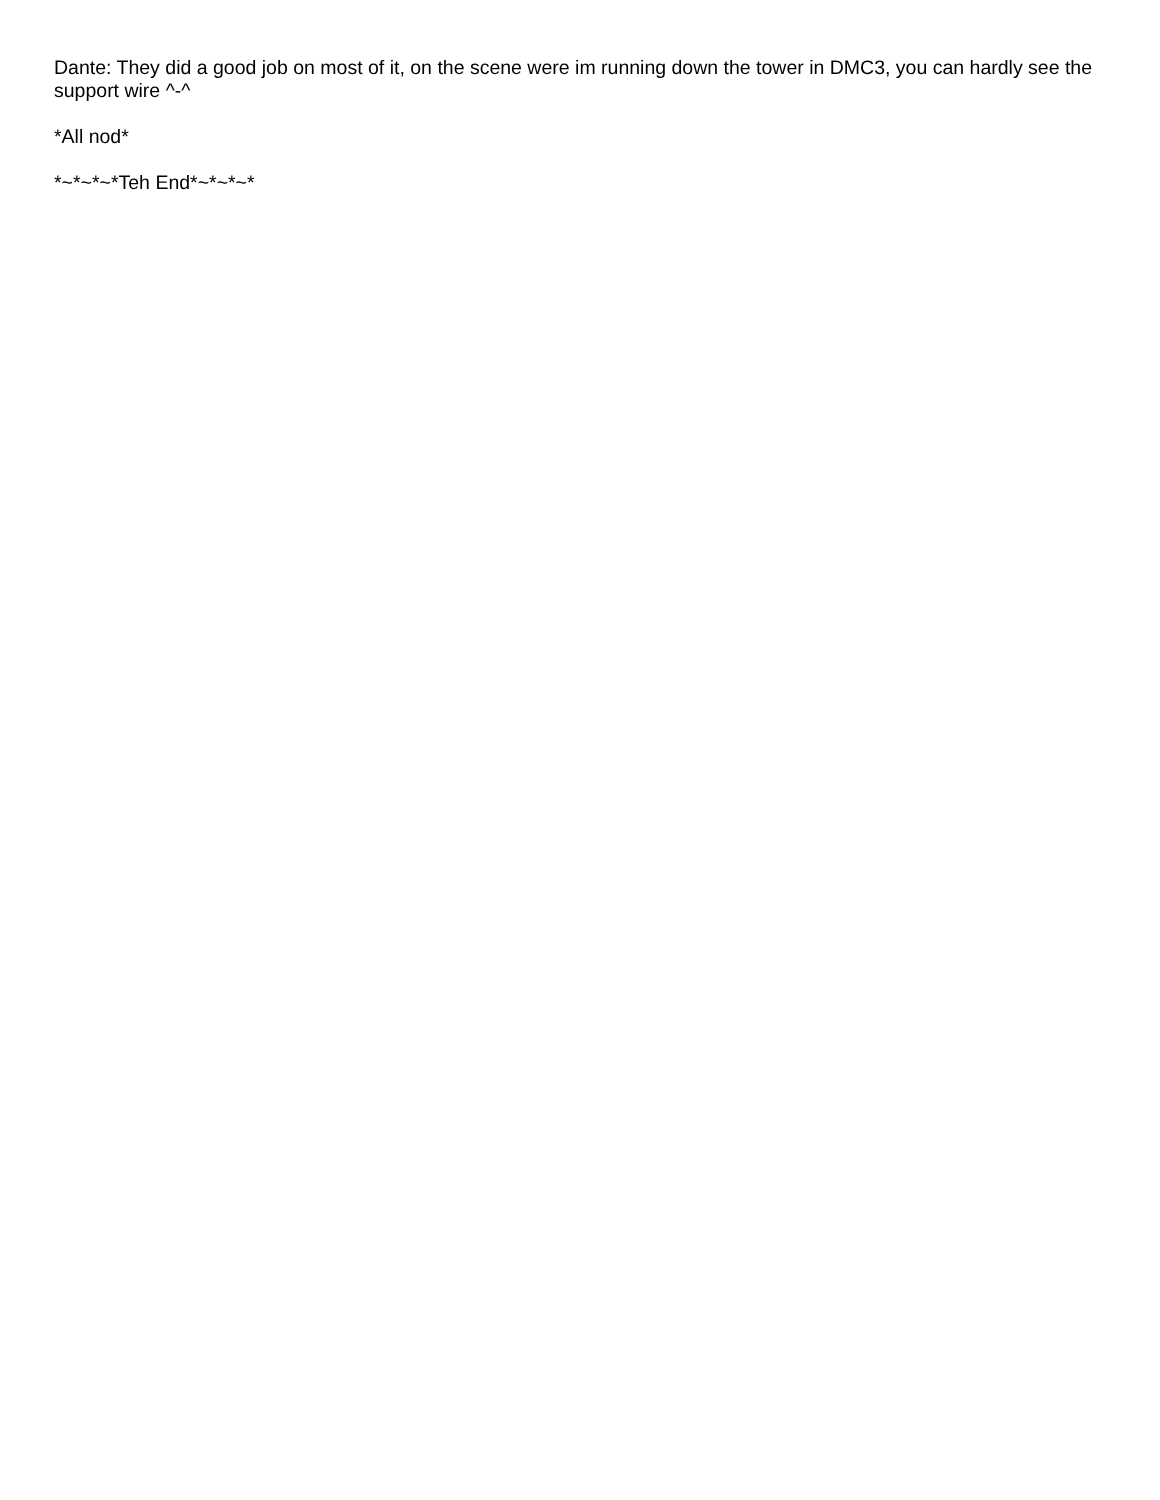Dante: They did a good job on most of it, on the scene were im running down the tower in DMC3, you can hardly see the support wire ^-^
*All nod*
*~*~*~*Teh End*~*~*~*